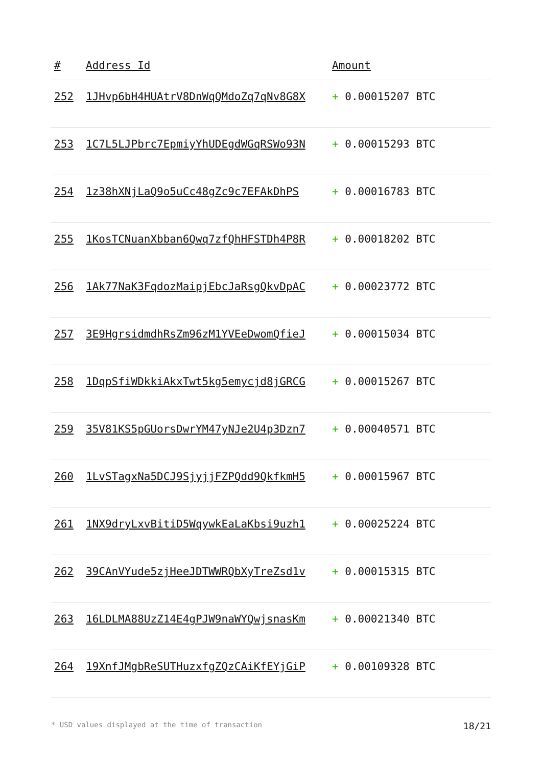| # | Address Id | Amount |
| --- | --- | --- |
| 252 | 1JHvp6bH4HUAtrV8DnWqQMdoZq7qNv8G8X | + 0.00015207 BTC |
| 253 | 1C7L5LJPbrc7EpmiyYhUDEgdWGqRSWo93N | + 0.00015293 BTC |
| 254 | 1z38hXNjLaQ9o5uCc48gZc9c7EFAkDhPS | + 0.00016783 BTC |
| 255 | 1KosTCNuanXbban6Qwq7zfQhHFSTDh4P8R | + 0.00018202 BTC |
| 256 | 1Ak77NaK3FqdozMaipjEbcJaRsgQkvDpAC | + 0.00023772 BTC |
| 257 | 3E9HgrsidmdhRsZm96zM1YVEeDwomQfieJ | + 0.00015034 BTC |
| 258 | 1DqpSfiWDkkiAkxTwt5kg5emycjd8jGRCG | + 0.00015267 BTC |
| 259 | 35V81KS5pGUorsDwrYM47yNJe2U4p3Dzn7 | + 0.00040571 BTC |
| 260 | 1LvSTagxNa5DCJ9SjyjjFZPQdd9QkfkmH5 | + 0.00015967 BTC |
| 261 | 1NX9dryLxvBitiD5WqywkEaLaKbsi9uzh1 | + 0.00025224 BTC |
| 262 | 39CAnVYude5zjHeeJDTWWRQbXyTreZsd1v | + 0.00015315 BTC |
| 263 | 16LDLMA88UzZ14E4gPJW9naWYQwjsnasKm | + 0.00021340 BTC |
| 264 | 19XnfJMgbReSUTHuzxfgZQzCAiKfEYjGiP | + 0.00109328 BTC |
* USD values displayed at the time of transaction 18/21